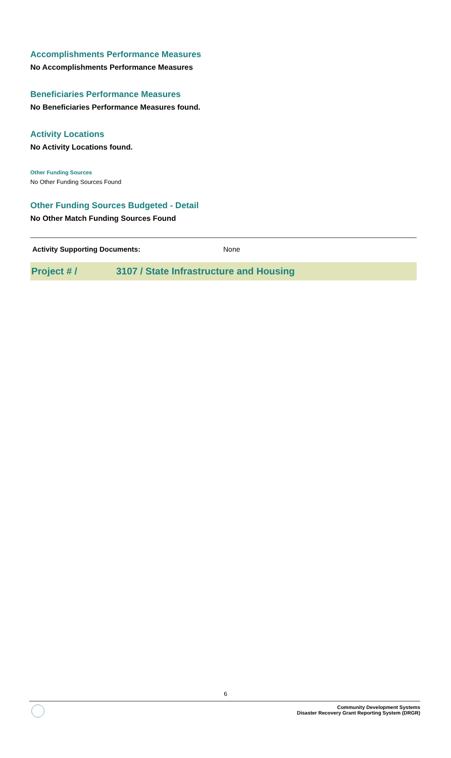Accomplishments Performance Measures
No Accomplishments Performance Measures
Beneficiaries Performance Measures
No Beneficiaries Performance Measures found.
Activity Locations
No Activity Locations found.
Other Funding Sources
No Other Funding Sources Found
Other Funding Sources Budgeted - Detail
No Other Match Funding Sources Found
Activity Supporting Documents: None
Project # / 3107 / State Infrastructure and Housing
6
Community Development Systems
Disaster Recovery Grant Reporting System (DRGR)